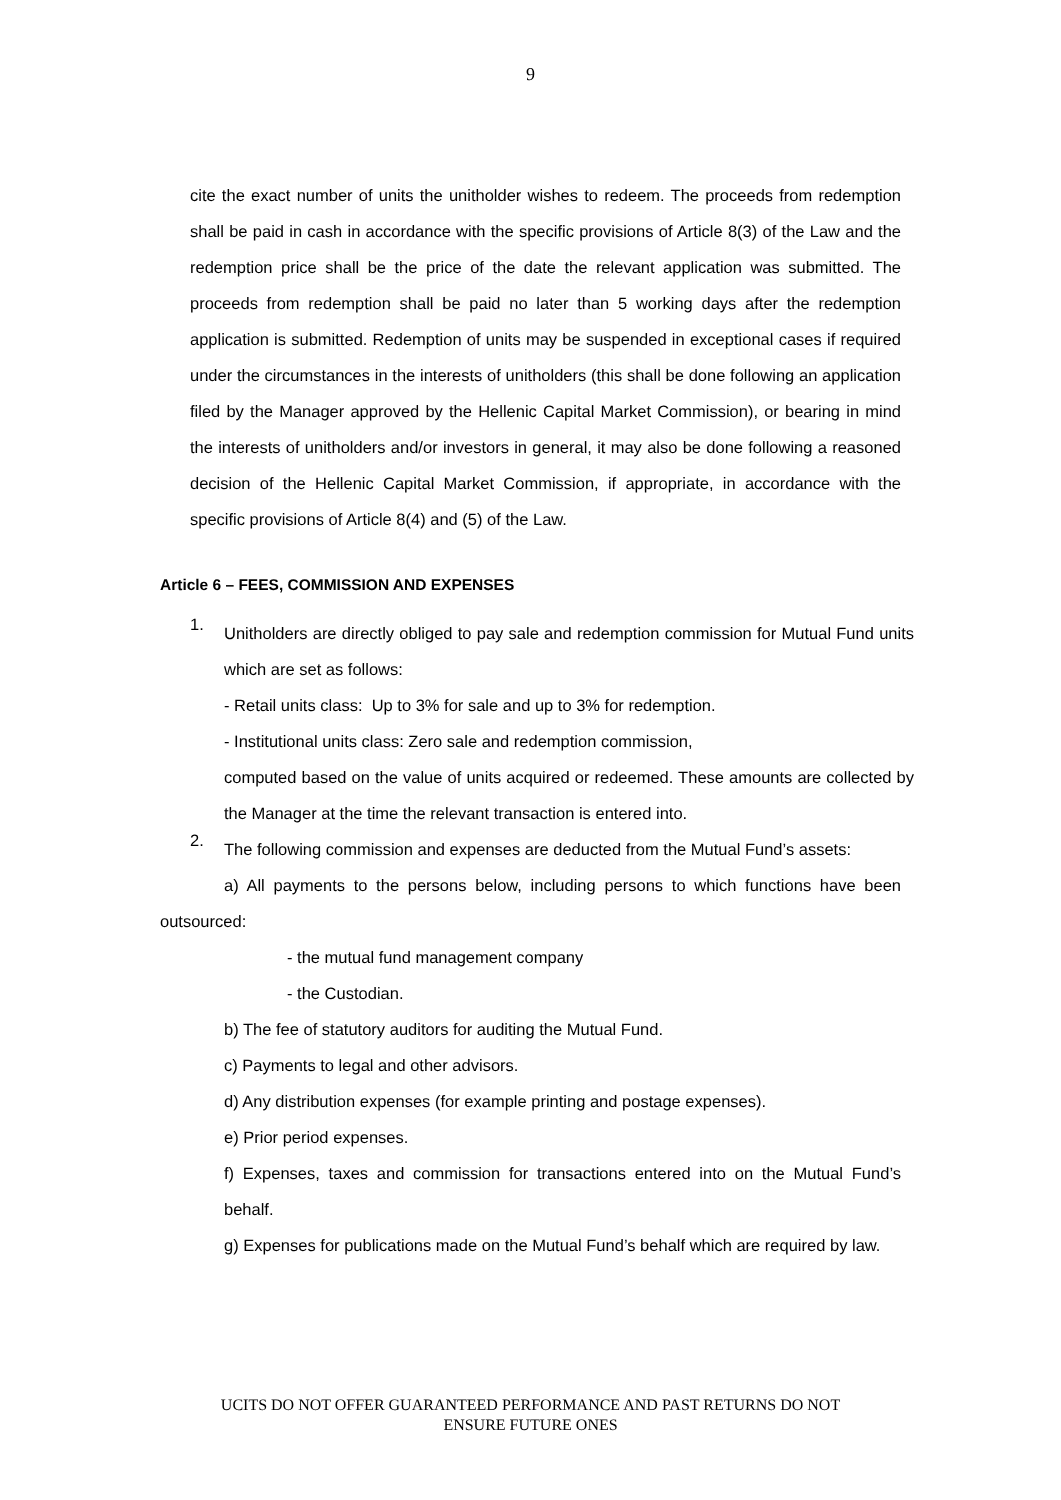9
cite the exact number of units the unitholder wishes to redeem. The proceeds from redemption shall be paid in cash in accordance with the specific provisions of Article 8(3) of the Law and the redemption price shall be the price of the date the relevant application was submitted. The proceeds from redemption shall be paid no later than 5 working days after the redemption application is submitted. Redemption of units may be suspended in exceptional cases if required under the circumstances in the interests of unitholders (this shall be done following an application filed by the Manager approved by the Hellenic Capital Market Commission), or bearing in mind the interests of unitholders and/or investors in general, it may also be done following a reasoned decision of the Hellenic Capital Market Commission, if appropriate, in accordance with the specific provisions of Article 8(4) and (5) of the Law.
Article 6 – FEES, COMMISSION AND EXPENSES
1.
Unitholders are directly obliged to pay sale and redemption commission for Mutual Fund units which are set as follows:
- Retail units class: Up to 3% for sale and up to 3% for redemption.
- Institutional units class: Zero sale and redemption commission,
computed based on the value of units acquired or redeemed. These amounts are collected by the Manager at the time the relevant transaction is entered into.
2.
The following commission and expenses are deducted from the Mutual Fund’s assets:
a) All payments to the persons below, including persons to which functions have been outsourced:
- the mutual fund management company
- the Custodian.
b) The fee of statutory auditors for auditing the Mutual Fund.
c) Payments to legal and other advisors.
d) Any distribution expenses (for example printing and postage expenses).
e) Prior period expenses.
f) Expenses, taxes and commission for transactions entered into on the Mutual Fund’s behalf.
g) Expenses for publications made on the Mutual Fund’s behalf which are required by law.
UCITS DO NOT OFFER GUARANTEED PERFORMANCE AND PAST RETURNS DO NOT
ENSURE FUTURE ONES